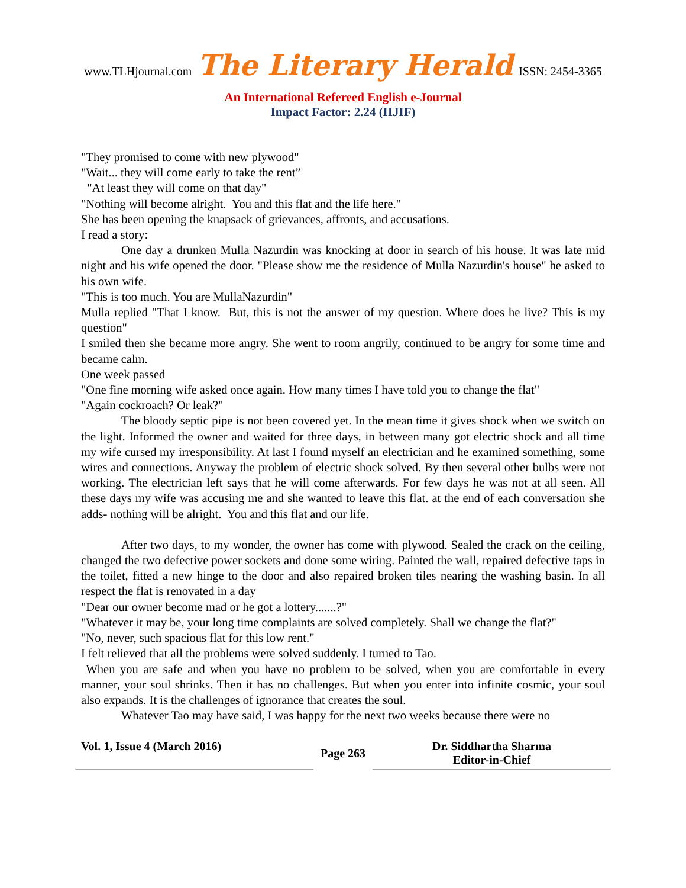www.TLHjournal.com The Literary Herald ISSN: 2454-3365
An International Refereed English e-Journal
Impact Factor: 2.24 (IIJIF)
"They promised to come with new plywood"
"Wait... they will come early to take the rent”
"At least they will come on that day"
"Nothing will become alright. You and this flat and the life here."
She has been opening the knapsack of grievances, affronts, and accusations.
I read a story:
One day a drunken Mulla Nazurdin was knocking at door in search of his house. It was late mid night and his wife opened the door. "Please show me the residence of Mulla Nazurdin's house" he asked to his own wife.
"This is too much. You are MullaNazurdin"
Mulla replied "That I know. But, this is not the answer of my question. Where does he live? This is my question"
I smiled then she became more angry. She went to room angrily, continued to be angry for some time and became calm.
One week passed
"One fine morning wife asked once again. How many times I have told you to change the flat"
"Again cockroach? Or leak?"
The bloody septic pipe is not been covered yet. In the mean time it gives shock when we switch on the light. Informed the owner and waited for three days, in between many got electric shock and all time my wife cursed my irresponsibility. At last I found myself an electrician and he examined something, some wires and connections. Anyway the problem of electric shock solved. By then several other bulbs were not working. The electrician left says that he will come afterwards. For few days he was not at all seen. All these days my wife was accusing me and she wanted to leave this flat. at the end of each conversation she adds- nothing will be alright. You and this flat and our life.
After two days, to my wonder, the owner has come with plywood. Sealed the crack on the ceiling, changed the two defective power sockets and done some wiring. Painted the wall, repaired defective taps in the toilet, fitted a new hinge to the door and also repaired broken tiles nearing the washing basin. In all respect the flat is renovated in a day
"Dear our owner become mad or he got a lottery.......?"
"Whatever it may be, your long time complaints are solved completely. Shall we change the flat?"
"No, never, such spacious flat for this low rent."
I felt relieved that all the problems were solved suddenly. I turned to Tao.
When you are safe and when you have no problem to be solved, when you are comfortable in every manner, your soul shrinks. Then it has no challenges. But when you enter into infinite cosmic, your soul also expands. It is the challenges of ignorance that creates the soul.
Whatever Tao may have said, I was happy for the next two weeks because there were no
Vol. 1, Issue 4 (March 2016)
Page 263
Dr. Siddhartha Sharma
Editor-in-Chief